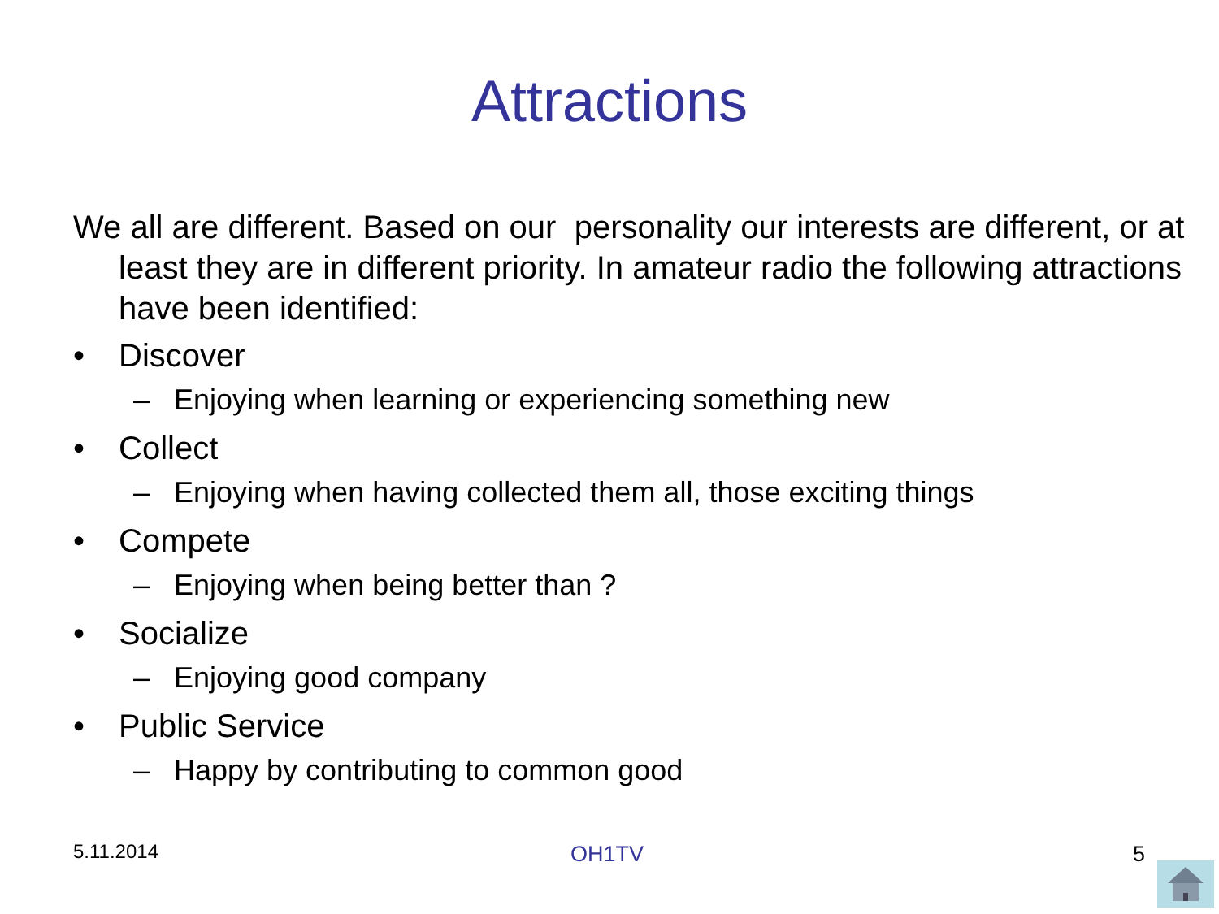Attractions
We all are different. Based on our personality our interests are different, or at least they are in different priority. In amateur radio the following attractions have been identified:
• Discover
– Enjoying when learning or experiencing something new
• Collect
– Enjoying when having collected them all, those exciting things
• Compete
– Enjoying when being better than ?
• Socialize
– Enjoying good company
• Public Service
– Happy by contributing to common good
5.11.2014 OH1TV 5